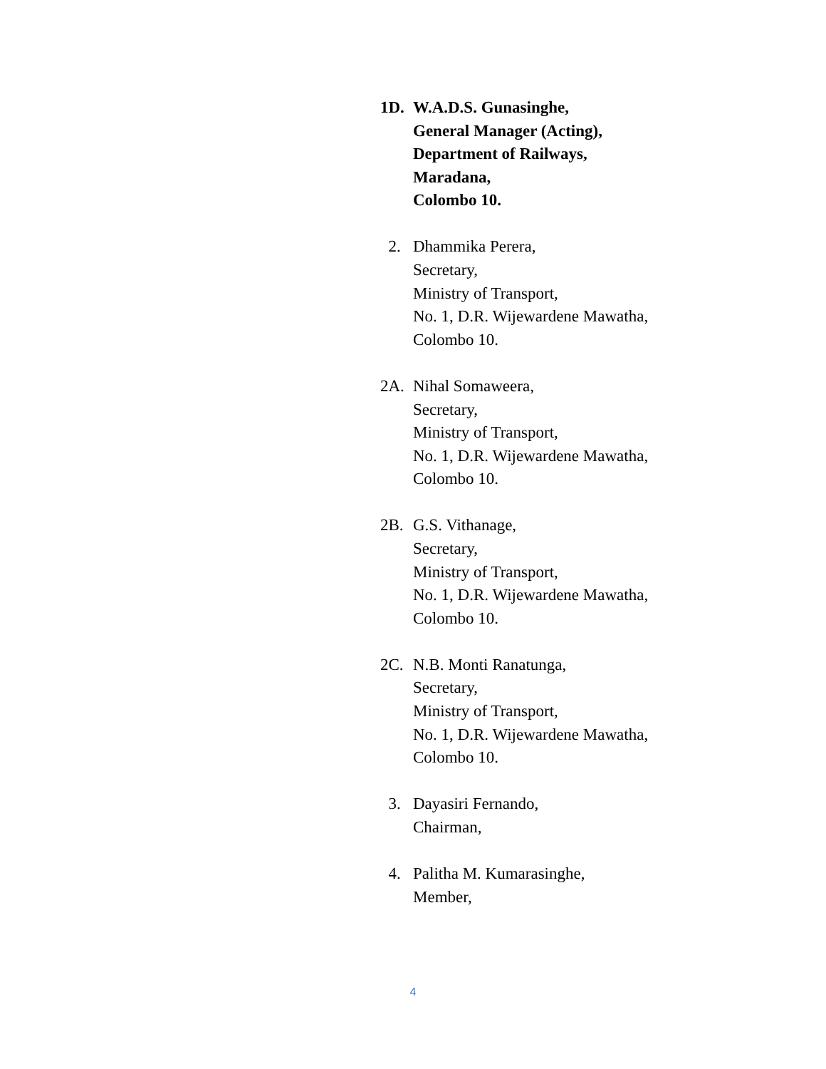1D. W.A.D.S. Gunasinghe,
General Manager (Acting),
Department of Railways,
Maradana,
Colombo 10.
2. Dhammika Perera,
Secretary,
Ministry of Transport,
No. 1, D.R. Wijewardene Mawatha,
Colombo 10.
2A. Nihal Somaweera,
Secretary,
Ministry of Transport,
No. 1, D.R. Wijewardene Mawatha,
Colombo 10.
2B. G.S. Vithanage,
Secretary,
Ministry of Transport,
No. 1, D.R. Wijewardene Mawatha,
Colombo 10.
2C. N.B. Monti Ranatunga,
Secretary,
Ministry of Transport,
No. 1, D.R. Wijewardene Mawatha,
Colombo 10.
3. Dayasiri Fernando,
Chairman,
4. Palitha M. Kumarasinghe,
Member,
4